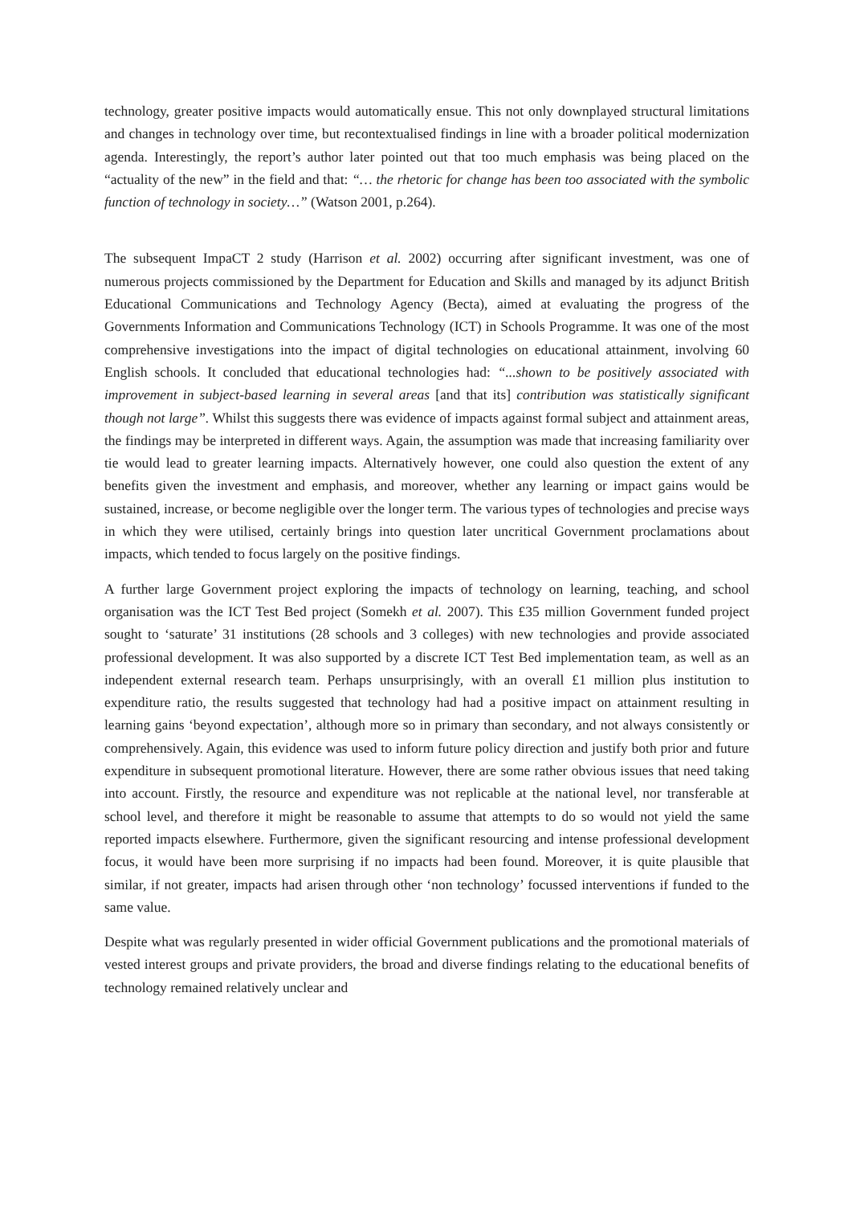technology, greater positive impacts would automatically ensue. This not only downplayed structural limitations and changes in technology over time, but recontextualised findings in line with a broader political modernization agenda. Interestingly, the report’s author later pointed out that too much emphasis was being placed on the “actuality of the new” in the field and that: “… the rhetoric for change has been too associated with the symbolic function of technology in society…” (Watson 2001, p.264).
The subsequent ImpaCT 2 study (Harrison et al. 2002) occurring after significant investment, was one of numerous projects commissioned by the Department for Education and Skills and managed by its adjunct British Educational Communications and Technology Agency (Becta), aimed at evaluating the progress of the Governments Information and Communications Technology (ICT) in Schools Programme. It was one of the most comprehensive investigations into the impact of digital technologies on educational attainment, involving 60 English schools. It concluded that educational technologies had: “...shown to be positively associated with improvement in subject-based learning in several areas [and that its] contribution was statistically significant though not large”. Whilst this suggests there was evidence of impacts against formal subject and attainment areas, the findings may be interpreted in different ways. Again, the assumption was made that increasing familiarity over tie would lead to greater learning impacts. Alternatively however, one could also question the extent of any benefits given the investment and emphasis, and moreover, whether any learning or impact gains would be sustained, increase, or become negligible over the longer term. The various types of technologies and precise ways in which they were utilised, certainly brings into question later uncritical Government proclamations about impacts, which tended to focus largely on the positive findings.
A further large Government project exploring the impacts of technology on learning, teaching, and school organisation was the ICT Test Bed project (Somekh et al. 2007). This £35 million Government funded project sought to ‘saturate’ 31 institutions (28 schools and 3 colleges) with new technologies and provide associated professional development. It was also supported by a discrete ICT Test Bed implementation team, as well as an independent external research team. Perhaps unsurprisingly, with an overall £1 million plus institution to expenditure ratio, the results suggested that technology had had a positive impact on attainment resulting in learning gains ‘beyond expectation’, although more so in primary than secondary, and not always consistently or comprehensively. Again, this evidence was used to inform future policy direction and justify both prior and future expenditure in subsequent promotional literature. However, there are some rather obvious issues that need taking into account. Firstly, the resource and expenditure was not replicable at the national level, nor transferable at school level, and therefore it might be reasonable to assume that attempts to do so would not yield the same reported impacts elsewhere. Furthermore, given the significant resourcing and intense professional development focus, it would have been more surprising if no impacts had been found. Moreover, it is quite plausible that similar, if not greater, impacts had arisen through other ‘non technology’ focussed interventions if funded to the same value.
Despite what was regularly presented in wider official Government publications and the promotional materials of vested interest groups and private providers, the broad and diverse findings relating to the educational benefits of technology remained relatively unclear and